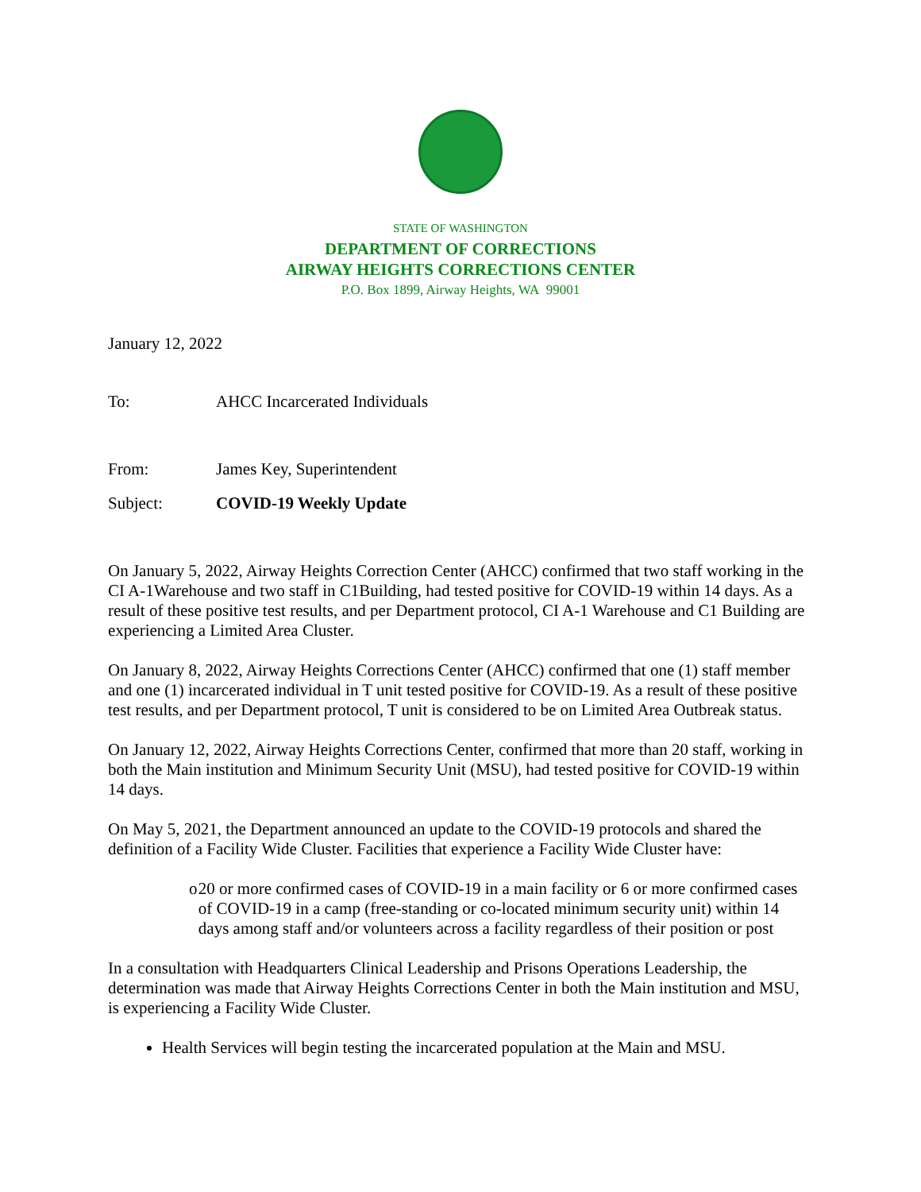STATE OF WASHINGTON
DEPARTMENT OF CORRECTIONS
AIRWAY HEIGHTS CORRECTIONS CENTER
P.O. Box 1899, Airway Heights, WA 99001
January 12, 2022
To: AHCC Incarcerated Individuals
From: James Key, Superintendent
Subject: COVID-19 Weekly Update
On January 5, 2022, Airway Heights Correction Center (AHCC) confirmed that two staff working in the CI A-1Warehouse and two staff in C1Building, had tested positive for COVID-19 within 14 days. As a result of these positive test results, and per Department protocol, CI A-1 Warehouse and C1 Building are experiencing a Limited Area Cluster.
On January 8, 2022, Airway Heights Corrections Center (AHCC) confirmed that one (1) staff member and one (1) incarcerated individual in T unit tested positive for COVID-19. As a result of these positive test results, and per Department protocol, T unit is considered to be on Limited Area Outbreak status.
On January 12, 2022, Airway Heights Corrections Center, confirmed that more than 20 staff, working in both the Main institution and Minimum Security Unit (MSU), had tested positive for COVID-19 within 14 days.
On May 5, 2021, the Department announced an update to the COVID-19 protocols and shared the definition of a Facility Wide Cluster. Facilities that experience a Facility Wide Cluster have:
o 20 or more confirmed cases of COVID-19 in a main facility or 6 or more confirmed cases of COVID-19 in a camp (free-standing or co-located minimum security unit) within 14 days among staff and/or volunteers across a facility regardless of their position or post
In a consultation with Headquarters Clinical Leadership and Prisons Operations Leadership, the determination was made that Airway Heights Corrections Center in both the Main institution and MSU, is experiencing a Facility Wide Cluster.
Health Services will begin testing the incarcerated population at the Main and MSU.